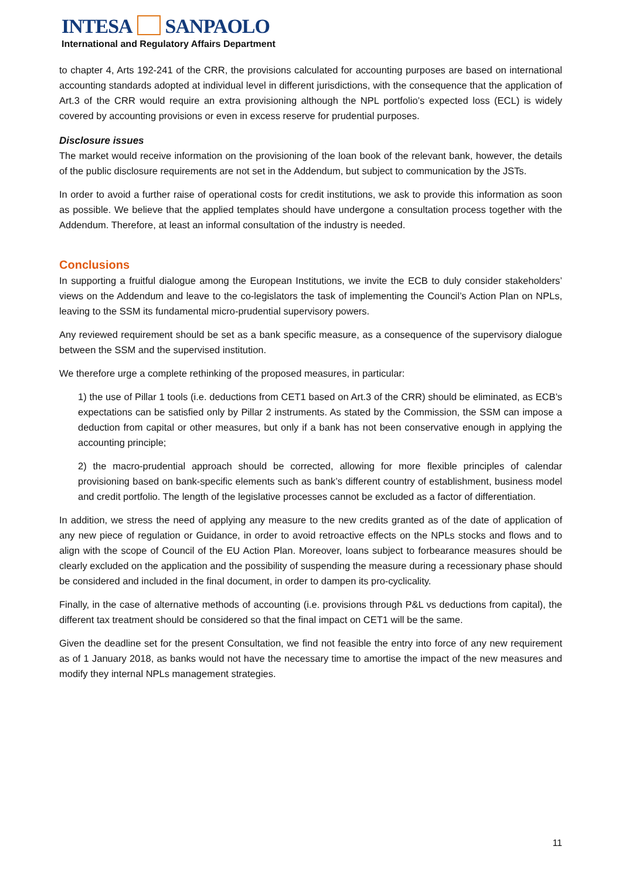INTESA SANPAOLO
International and Regulatory Affairs Department
to chapter 4, Arts 192-241 of the CRR, the provisions calculated for accounting purposes are based on international accounting standards adopted at individual level in different jurisdictions, with the consequence that the application of Art.3 of the CRR would require an extra provisioning although the NPL portfolio’s expected loss (ECL) is widely covered by accounting provisions or even in excess reserve for prudential purposes.
Disclosure issues
The market would receive information on the provisioning of the loan book of the relevant bank, however, the details of the public disclosure requirements are not set in the Addendum, but subject to communication by the JSTs.
In order to avoid a further raise of operational costs for credit institutions, we ask to provide this information as soon as possible. We believe that the applied templates should have undergone a consultation process together with the Addendum. Therefore, at least an informal consultation of the industry is needed.
Conclusions
In supporting a fruitful dialogue among the European Institutions, we invite the ECB to duly consider stakeholders’ views on the Addendum and leave to the co-legislators the task of implementing the Council’s Action Plan on NPLs, leaving to the SSM its fundamental micro-prudential supervisory powers.
Any reviewed requirement should be set as a bank specific measure, as a consequence of the supervisory dialogue between the SSM and the supervised institution.
We therefore urge a complete rethinking of the proposed measures, in particular:
1) the use of Pillar 1 tools (i.e. deductions from CET1 based on Art.3 of the CRR) should be eliminated, as ECB’s expectations can be satisfied only by Pillar 2 instruments. As stated by the Commission, the SSM can impose a deduction from capital or other measures, but only if a bank has not been conservative enough in applying the accounting principle;
2) the macro-prudential approach should be corrected, allowing for more flexible principles of calendar provisioning based on bank-specific elements such as bank’s different country of establishment, business model and credit portfolio. The length of the legislative processes cannot be excluded as a factor of differentiation.
In addition, we stress the need of applying any measure to the new credits granted as of the date of application of any new piece of regulation or Guidance, in order to avoid retroactive effects on the NPLs stocks and flows and to align with the scope of Council of the EU Action Plan. Moreover, loans subject to forbearance measures should be clearly excluded on the application and the possibility of suspending the measure during a recessionary phase should be considered and included in the final document, in order to dampen its pro-cyclicality.
Finally, in the case of alternative methods of accounting (i.e. provisions through P&L vs deductions from capital), the different tax treatment should be considered so that the final impact on CET1 will be the same.
Given the deadline set for the present Consultation, we find not feasible the entry into force of any new requirement as of 1 January 2018, as banks would not have the necessary time to amortise the impact of the new measures and modify they internal NPLs management strategies.
11